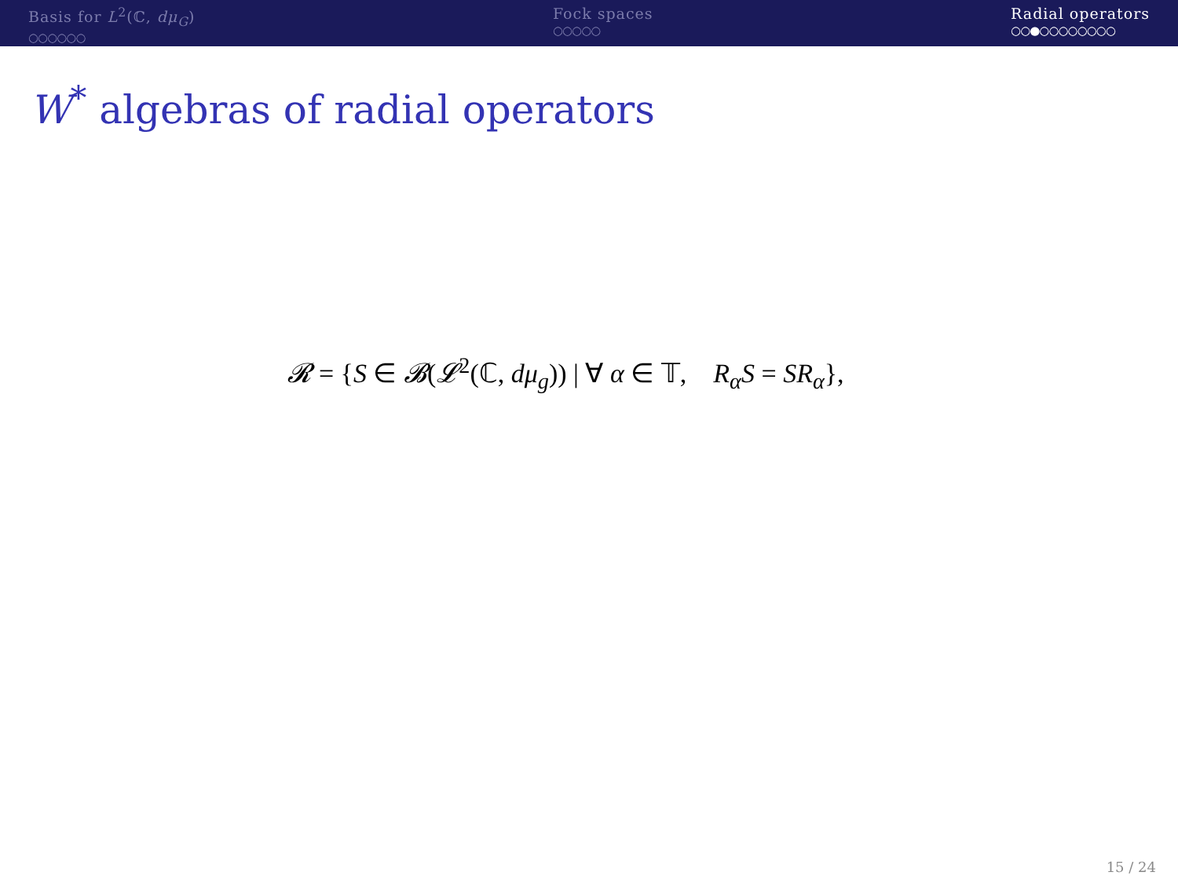Basis for L<sup>2</sup>(ℂ, dμ<sub>G</sub>)
○○○○○○
Fock spaces
○○○○○
Radial operators
○○●○○○○○○○○
W<sup>*</sup> algebras of radial operators
𝓡 = {S ∈ 𝓑(𝓛<sup>2</sup>(ℂ, dμ<sub>g</sub>)) | ∀ α ∈ 𝕋, R<sub>α</sub>S = SR<sub>α</sub>},
15 / 24